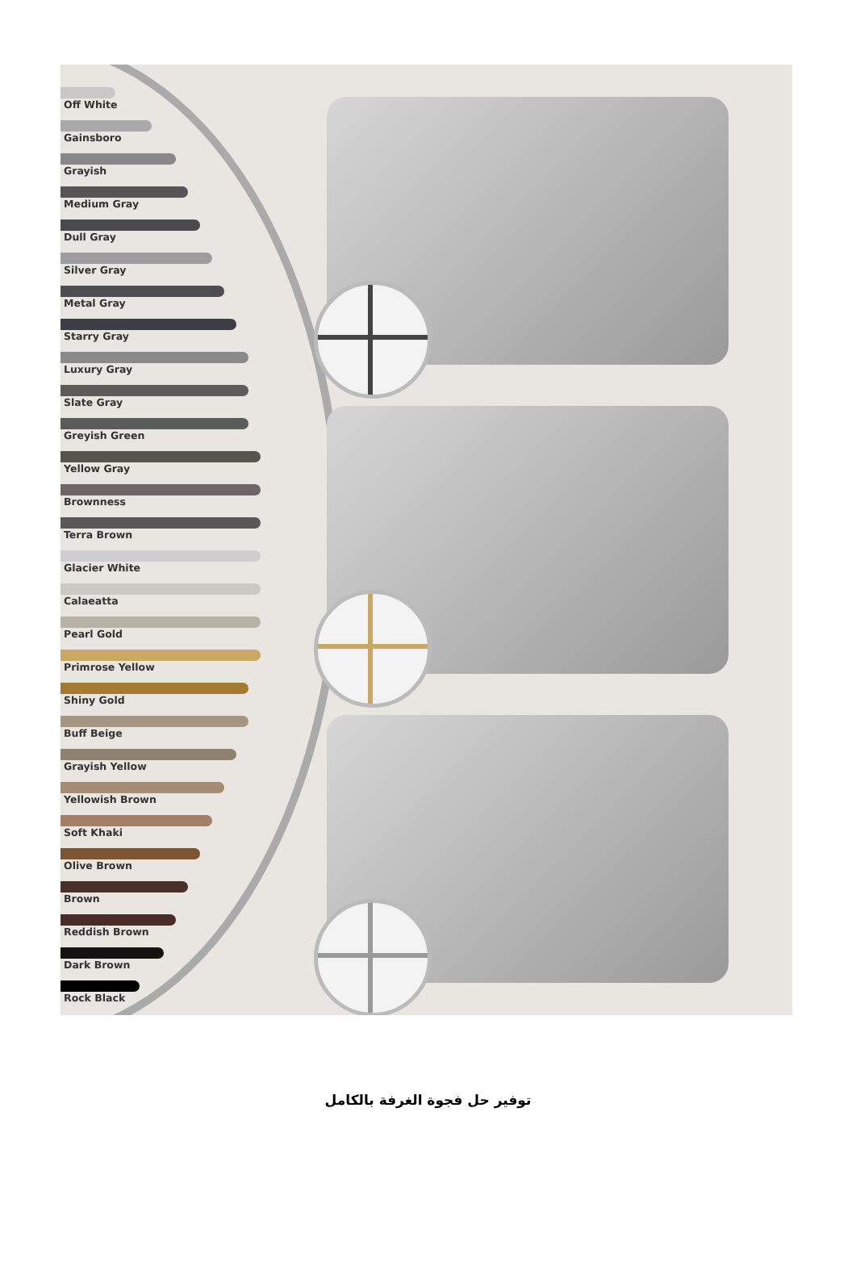Off White
Gainsboro
Grayish
Medium Gray
Dull Gray
Silver Gray
Metal Gray
Starry Gray
Luxury Gray
Slate Gray
Greyish Green
Yellow Gray
Brownness
Terra Brown
Glacier White
Calaeatta
Pearl Gold
Primrose Yellow
Shiny Gold
Buff Beige
Grayish Yellow
Yellowish Brown
Soft Khaki
Olive Brown
Brown
Reddish Brown
Dark Brown
Rock Black
توفير حل فجوة الغرفة بالكامل